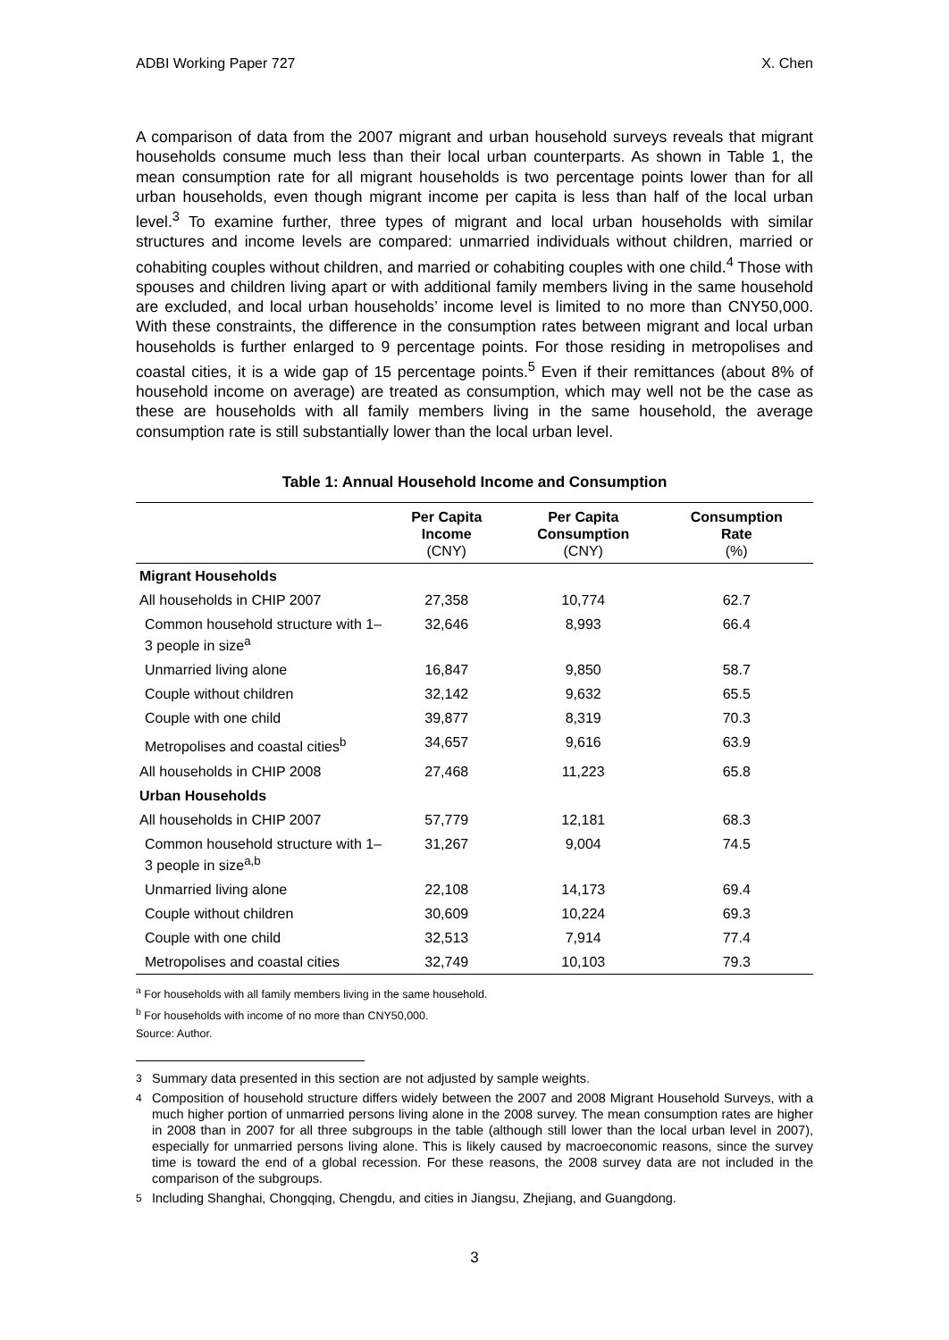ADBI Working Paper 727 X. Chen
A comparison of data from the 2007 migrant and urban household surveys reveals that migrant households consume much less than their local urban counterparts. As shown in Table 1, the mean consumption rate for all migrant households is two percentage points lower than for all urban households, even though migrant income per capita is less than half of the local urban level.<sup>3</sup> To examine further, three types of migrant and local urban households with similar structures and income levels are compared: unmarried individuals without children, married or cohabiting couples without children, and married or cohabiting couples with one child.<sup>4</sup> Those with spouses and children living apart or with additional family members living in the same household are excluded, and local urban households’ income level is limited to no more than CNY50,000. With these constraints, the difference in the consumption rates between migrant and local urban households is further enlarged to 9 percentage points. For those residing in metropolises and coastal cities, it is a wide gap of 15 percentage points.<sup>5</sup> Even if their remittances (about 8% of household income on average) are treated as consumption, which may well not be the case as these are households with all family members living in the same household, the average consumption rate is still substantially lower than the local urban level.
Table 1: Annual Household Income and Consumption
| | Per Capita Income (CNY) | Per Capita Consumption (CNY) | Consumption Rate (%) |
| --- | --- | --- | --- |
| Migrant Households | | | |
| All households in CHIP 2007 | 27,358 | 10,774 | 62.7 |
| Common household structure with 1–3 people in size<sup>a</sup> | 32,646 | 8,993 | 66.4 |
| Unmarried living alone | 16,847 | 9,850 | 58.7 |
| Couple without children | 32,142 | 9,632 | 65.5 |
| Couple with one child | 39,877 | 8,319 | 70.3 |
| Metropolises and coastal cities<sup>b</sup> | 34,657 | 9,616 | 63.9 |
| All households in CHIP 2008 | 27,468 | 11,223 | 65.8 |
| Urban Households | | | |
| All households in CHIP 2007 | 57,779 | 12,181 | 68.3 |
| Common household structure with 1–3 people in size<sup>a,b</sup> | 31,267 | 9,004 | 74.5 |
| Unmarried living alone | 22,108 | 14,173 | 69.4 |
| Couple without children | 30,609 | 10,224 | 69.3 |
| Couple with one child | 32,513 | 7,914 | 77.4 |
| Metropolises and coastal cities | 32,749 | 10,103 | 79.3 |
<sup>a</sup> For households with all family members living in the same household.
<sup>b</sup> For households with income of no more than CNY50,000.
Source: Author.
<sup>3</sup> Summary data presented in this section are not adjusted by sample weights.
<sup>4</sup> Composition of household structure differs widely between the 2007 and 2008 Migrant Household Surveys, with a much higher portion of unmarried persons living alone in the 2008 survey. The mean consumption rates are higher in 2008 than in 2007 for all three subgroups in the table (although still lower than the local urban level in 2007), especially for unmarried persons living alone. This is likely caused by macroeconomic reasons, since the survey time is toward the end of a global recession. For these reasons, the 2008 survey data are not included in the comparison of the subgroups.
<sup>5</sup> Including Shanghai, Chongqing, Chengdu, and cities in Jiangsu, Zhejiang, and Guangdong.
3